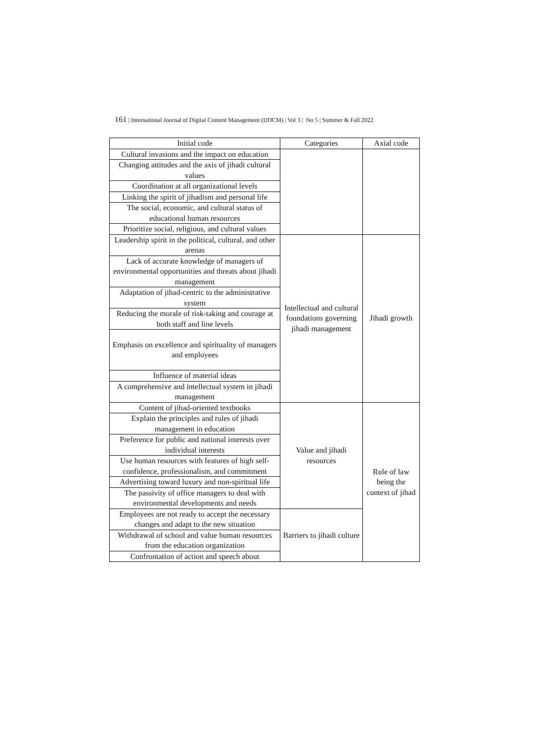161 | International Journal of Digital Content Management (IJDCM) | Vol 3 | No 5 | Summer & Fall 2022
| Initial code | Categories | Axial code |
| --- | --- | --- |
| Cultural invasions and the impact on education | | |
| Changing attitudes and the axis of jihadi cultural values | | |
| Coordination at all organizational levels | | |
| Linking the spirit of jihadism and personal life | | |
| The social, economic, and cultural status of educational human resources | | |
| Prioritize social, religious, and cultural values | | |
| Leadership spirit in the political, cultural, and other arenas | Intellectual and cultural foundations governing jihadi management | Jihadi growth |
| Lack of accurate knowledge of managers of environmental opportunities and threats about jihadi management | | |
| Adaptation of jihad-centric to the administrative system | | |
| Reducing the morale of risk-taking and courage at both staff and line levels | | |
| Emphasis on excellence and spirituality of managers and employees | | |
| Influence of material ideas | | |
| A comprehensive and intellectual system in jihadi management | | |
| Content of jihad-oriented textbooks | Value and jihadi resources | Rule of law being the context of jihad |
| Explain the principles and rules of jihadi management in education | | |
| Preference for public and national interests over individual interests | | |
| Use human resources with features of high self-confidence, professionalism, and commitment | | |
| Advertising toward luxury and non-spiritual life | | |
| The passivity of office managers to deal with environmental developments and needs | | |
| Employees are not ready to accept the necessary changes and adapt to the new situation | Barriers to jihadi culture | |
| Withdrawal of school and value human resources from the education organization | | |
| Confrontation of action and speech about | | |